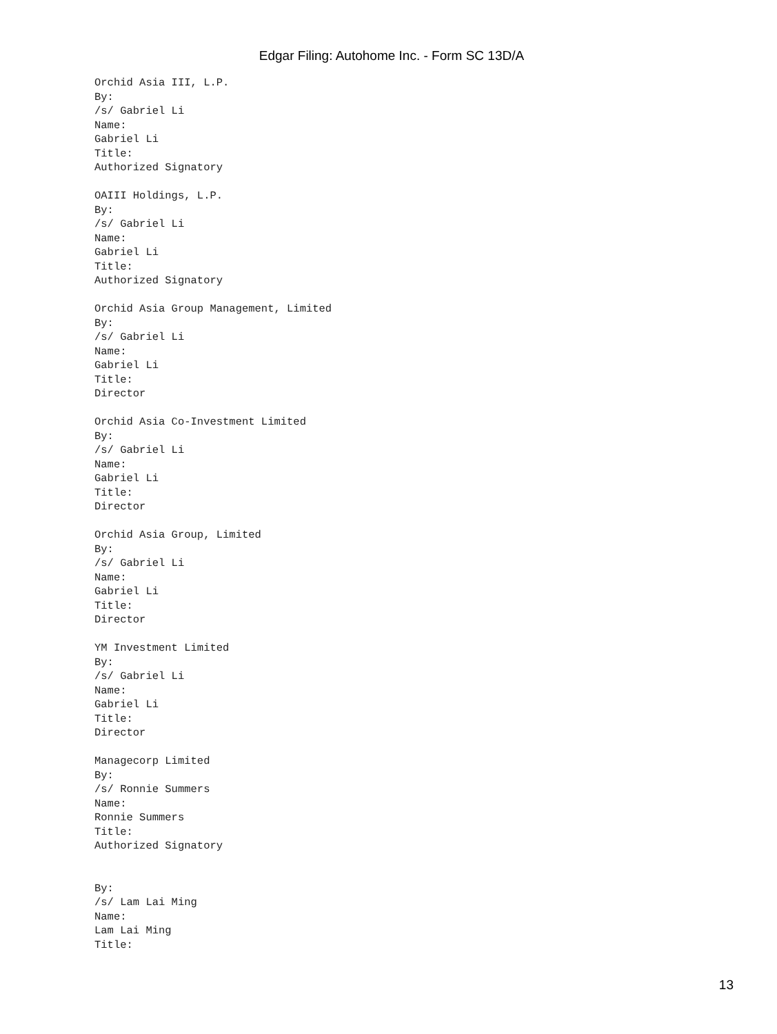Edgar Filing: Autohome Inc. - Form SC 13D/A
Orchid Asia III, L.P. By: /s/ Gabriel Li Name: Gabriel Li Title: Authorized Signatory OAIII Holdings, L.P. By: /s/ Gabriel Li Name: Gabriel Li Title: Authorized Signatory Orchid Asia Group Management, Limited By: /s/ Gabriel Li Name: Gabriel Li Title: Director Orchid Asia Co-Investment Limited By: /s/ Gabriel Li Name: Gabriel Li Title: Director Orchid Asia Group, Limited By: /s/ Gabriel Li Name: Gabriel Li Title: Director YM Investment Limited By: /s/ Gabriel Li Name: Gabriel Li Title: Director Managecorp Limited By: /s/ Ronnie Summers Name: Ronnie Summers Title: Authorized Signatory By: /s/ Lam Lai Ming Name: Lam Lai Ming Title:
13